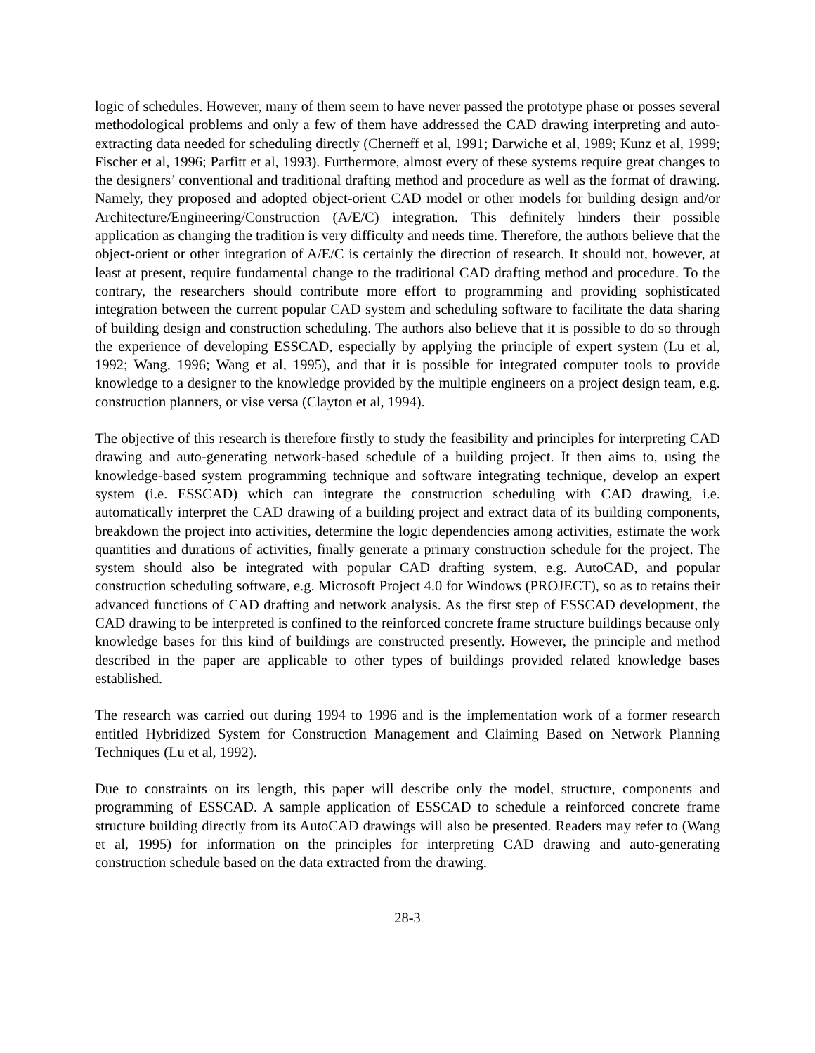logic of schedules. However, many of them seem to have never passed the prototype phase or posses several methodological problems and only a few of them have addressed the CAD drawing interpreting and auto-extracting data needed for scheduling directly (Cherneff et al, 1991; Darwiche et al, 1989; Kunz et al, 1999; Fischer et al, 1996; Parfitt et al, 1993). Furthermore, almost every of these systems require great changes to the designers’ conventional and traditional drafting method and procedure as well as the format of drawing. Namely, they proposed and adopted object-orient CAD model or other models for building design and/or Architecture/Engineering/Construction (A/E/C) integration. This definitely hinders their possible application as changing the tradition is very difficulty and needs time. Therefore, the authors believe that the object-orient or other integration of A/E/C is certainly the direction of research. It should not, however, at least at present, require fundamental change to the traditional CAD drafting method and procedure. To the contrary, the researchers should contribute more effort to programming and providing sophisticated integration between the current popular CAD system and scheduling software to facilitate the data sharing of building design and construction scheduling. The authors also believe that it is possible to do so through the experience of developing ESSCAD, especially by applying the principle of expert system (Lu et al, 1992; Wang, 1996; Wang et al, 1995), and that it is possible for integrated computer tools to provide knowledge to a designer to the knowledge provided by the multiple engineers on a project design team, e.g. construction planners, or vise versa (Clayton et al, 1994).
The objective of this research is therefore firstly to study the feasibility and principles for interpreting CAD drawing and auto-generating network-based schedule of a building project. It then aims to, using the knowledge-based system programming technique and software integrating technique, develop an expert system (i.e. ESSCAD) which can integrate the construction scheduling with CAD drawing, i.e. automatically interpret the CAD drawing of a building project and extract data of its building components, breakdown the project into activities, determine the logic dependencies among activities, estimate the work quantities and durations of activities, finally generate a primary construction schedule for the project. The system should also be integrated with popular CAD drafting system, e.g. AutoCAD, and popular construction scheduling software, e.g. Microsoft Project 4.0 for Windows (PROJECT), so as to retains their advanced functions of CAD drafting and network analysis. As the first step of ESSCAD development, the CAD drawing to be interpreted is confined to the reinforced concrete frame structure buildings because only knowledge bases for this kind of buildings are constructed presently. However, the principle and method described in the paper are applicable to other types of buildings provided related knowledge bases established.
The research was carried out during 1994 to 1996 and is the implementation work of a former research entitled Hybridized System for Construction Management and Claiming Based on Network Planning Techniques (Lu et al, 1992).
Due to constraints on its length, this paper will describe only the model, structure, components and programming of ESSCAD. A sample application of ESSCAD to schedule a reinforced concrete frame structure building directly from its AutoCAD drawings will also be presented. Readers may refer to (Wang et al, 1995) for information on the principles for interpreting CAD drawing and auto-generating construction schedule based on the data extracted from the drawing.
28-3